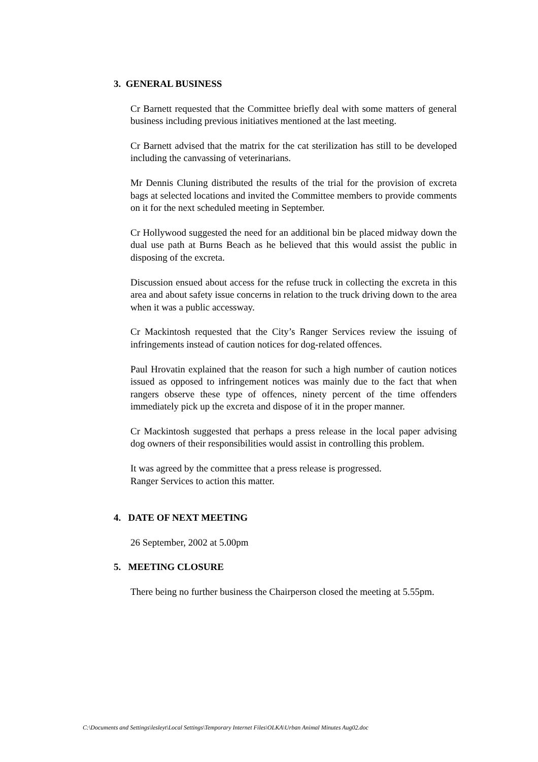3. GENERAL BUSINESS
Cr Barnett requested that the Committee briefly deal with some matters of general business including previous initiatives mentioned at the last meeting.
Cr Barnett advised that the matrix for the cat sterilization has still to be developed including the canvassing of veterinarians.
Mr Dennis Cluning distributed the results of the trial for the provision of excreta bags at selected locations and invited the Committee members to provide comments on it for the next scheduled meeting in September.
Cr Hollywood suggested the need for an additional bin be placed midway down the dual use path at Burns Beach as he believed that this would assist the public in disposing of the excreta.
Discussion ensued about access for the refuse truck in collecting the excreta in this area and about safety issue concerns in relation to the truck driving down to the area when it was a public accessway.
Cr Mackintosh requested that the City’s Ranger Services review the issuing of infringements instead of caution notices for dog-related offences.
Paul Hrovatin explained that the reason for such a high number of caution notices issued as opposed to infringement notices was mainly due to the fact that when rangers observe these type of offences, ninety percent of the time offenders immediately pick up the excreta and dispose of it in the proper manner.
Cr Mackintosh suggested that perhaps a press release in the local paper advising dog owners of their responsibilities would assist in controlling this problem.
It was agreed by the committee that a press release is progressed.
Ranger Services to action this matter.
4. DATE OF NEXT MEETING
26 September, 2002 at 5.00pm
5. MEETING CLOSURE
There being no further business the Chairperson closed the meeting at 5.55pm.
C:\Documents and Settings\lesleyt\Local Settings\Temporary Internet Files\OLKA\Urban Animal Minutes Aug02.doc